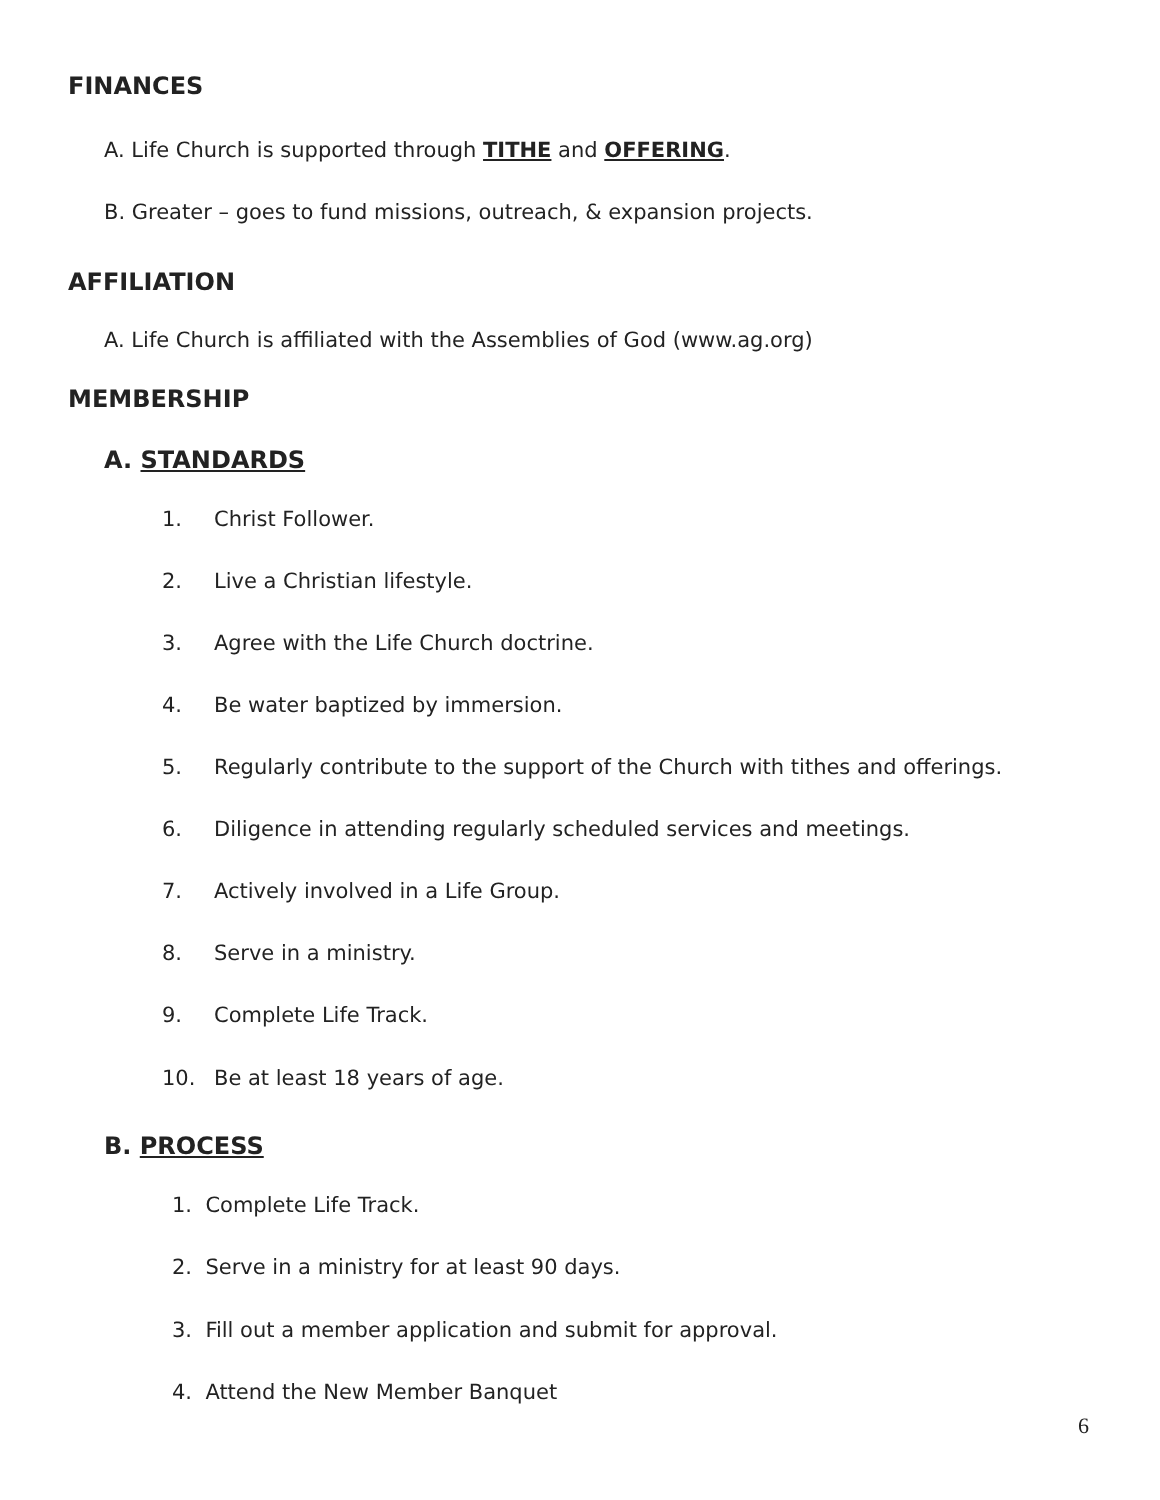FINANCES
A. Life Church is supported through TITHE and OFFERING.
B. Greater – goes to fund missions, outreach, & expansion projects.
AFFILIATION
A. Life Church is affiliated with the Assemblies of God (www.ag.org)
MEMBERSHIP
A. STANDARDS
1. Christ Follower.
2. Live a Christian lifestyle.
3. Agree with the Life Church doctrine.
4. Be water baptized by immersion.
5. Regularly contribute to the support of the Church with tithes and offerings.
6. Diligence in attending regularly scheduled services and meetings.
7. Actively involved in a Life Group.
8. Serve in a ministry.
9. Complete Life Track.
10. Be at least 18 years of age.
B. PROCESS
1. Complete Life Track.
2. Serve in a ministry for at least 90 days.
3. Fill out a member application and submit for approval.
4. Attend the New Member Banquet
6